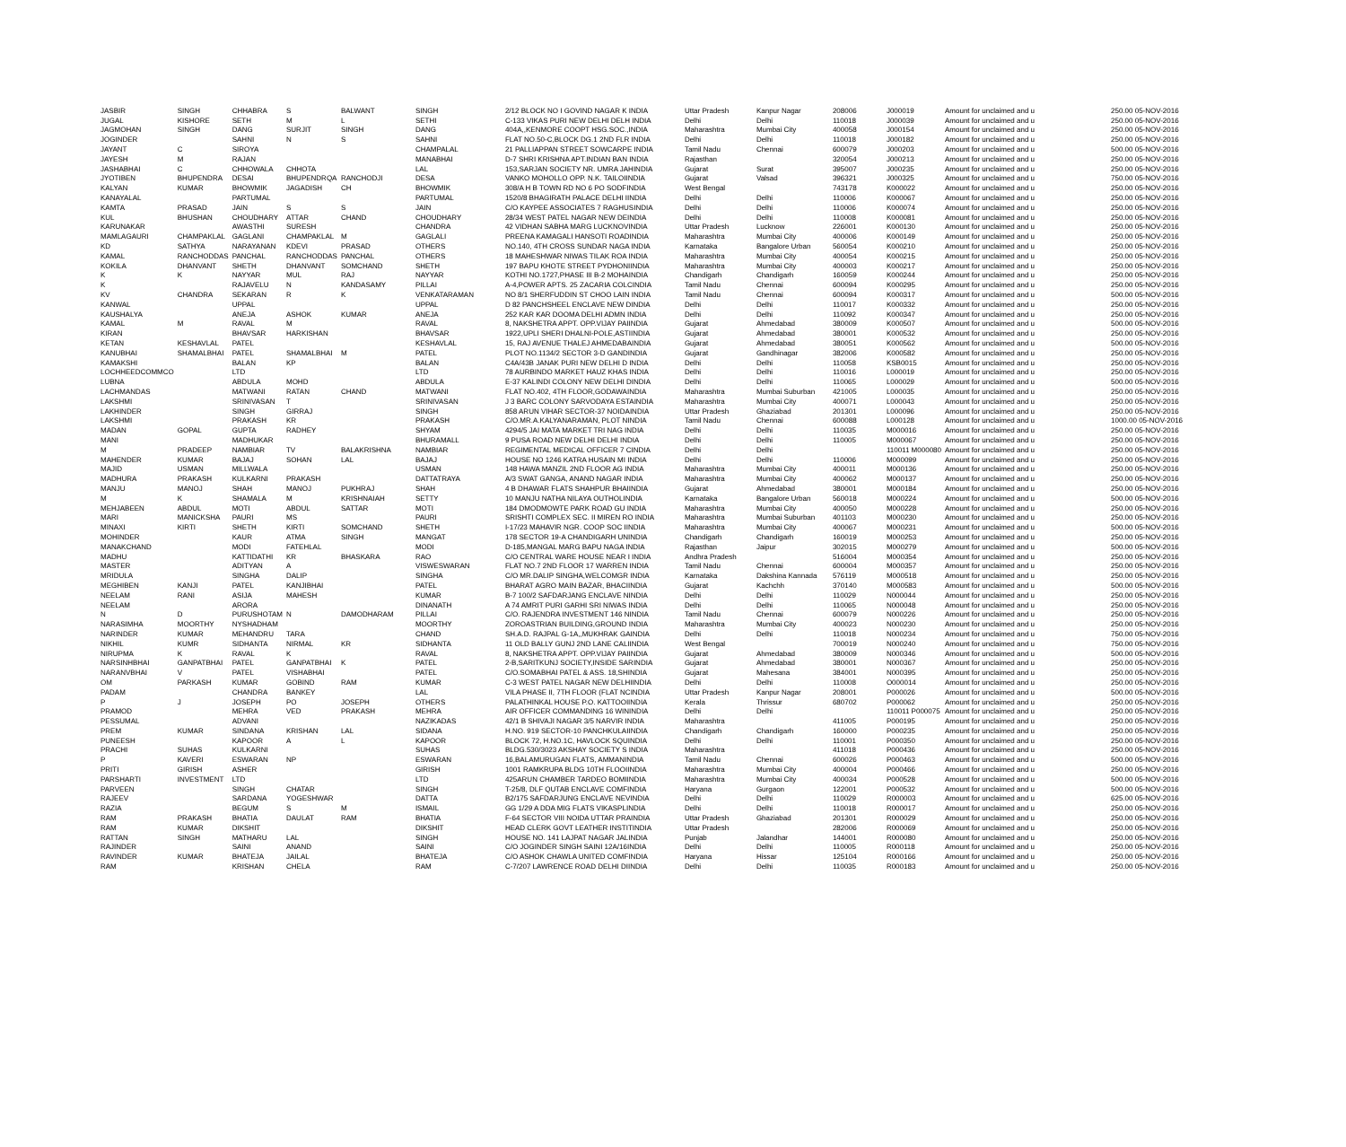| JASBIR | SINGH | CHHABRA | S | BALWANT | SINGH | 2/12 BLOCK NO I GOVIND NAGAR K INDIA | Uttar Pradesh | Kanpur Nagar | 208006 | J000019 | Amount for unclaimed and u | 250.00 05-NOV-2016 |
| JUGAL | KISHORE | SETH | M | L | SETHI | C-133 VIKAS PURI NEW DELHI DELH INDIA | Delhi | Delhi | 110018 | J000039 | Amount for unclaimed and u | 250.00 05-NOV-2016 |
| JAGMOHAN | SINGH | DANG | SURJIT | SINGH | DANG | 404A,,KENMORE COOPT HSG.SOC.,INDIA | Maharashtra | Mumbai City | 400058 | J000154 | Amount for unclaimed and u | 250.00 05-NOV-2016 |
| JOGINDER | | SAHNI | N | S | SAHNI | FLAT NO.50-C,BLOCK DG.1 2ND FLR INDIA | Delhi | Delhi | 110018 | J000182 | Amount for unclaimed and u | 250.00 05-NOV-2016 |
| JAYANT | C | SIROYA | | | CHAMPALAL | 21 PALLIAPPAN STREET SOWCARPE INDIA | Tamil Nadu | Chennai | 600079 | J000203 | Amount for unclaimed and u | 500.00 05-NOV-2016 |
| JAYESH | M | RAJAN | | | MANABHAI | D-7 SHRI KRISHNA APT.INDIAN BAN INDIA | Rajasthan | | 320054 | J000213 | Amount for unclaimed and u | 250.00 05-NOV-2016 |
| JASHABHAI | C | CHHOWALA | CHHOTA | | LAL | 153,SARJAN SOCIETY NR. UMRA JAHINDIA | Gujarat | Surat | 395007 | J000235 | Amount for unclaimed and u | 250.00 05-NOV-2016 |
| JYOTIBEN | BHUPENDRA | DESAI | BHUPENDRQA | RANCHODJI | DESA | VANKO MOHOLLO OPP. N.K. TAILOIINDIA | Gujarat | Valsad | 396321 | J000325 | Amount for unclaimed and u | 750.00 05-NOV-2016 |
| KALYAN | KUMAR | BHOWMIK | JAGADISH | CH | BHOWMIK | 308/A H B TOWN RD NO 6 PO SODFINDIA | West Bengal | | 743178 | K000022 | Amount for unclaimed and u | 250.00 05-NOV-2016 |
| KANAYALAL | | PARTUMAL | | | PARTUMAL | 1520/8 BHAGIRATH PALACE DELHI IINDIA | Delhi | Delhi | 110006 | K000067 | Amount for unclaimed and u | 250.00 05-NOV-2016 |
| KAMTA | PRASAD | JAIN | S | S | JAIN | C/O KAYPEE ASSOCIATES 7 RAGHUSINDIA | Delhi | Delhi | 110006 | K000074 | Amount for unclaimed and u | 250.00 05-NOV-2016 |
| KUL | BHUSHAN | CHOUDHARY | ATTAR | CHAND | CHOUDHARY | 28/34 WEST PATEL NAGAR NEW DEINDIA | Delhi | Delhi | 110008 | K000081 | Amount for unclaimed and u | 250.00 05-NOV-2016 |
| KARUNAKAR | | AWASTHI | SURESH | | CHANDRA | 42 VIDHAN SABHA MARG LUCKNOVINDIA | Uttar Pradesh | Lucknow | 226001 | K000130 | Amount for unclaimed and u | 250.00 05-NOV-2016 |
| MAMLAGAURI | CHAMPAKLAL | GAGLANI | CHAMPAKLAL | M | GAGLALI | PREENA KAMAGALI HANSOTI ROADINDIA | Maharashtra | Mumbai City | 400006 | K000149 | Amount for unclaimed and u | 250.00 05-NOV-2016 |
| KD | SATHYA | NARAYANAN | KDEVI | PRASAD | OTHERS | NO.140, 4TH CROSS SUNDAR NAGA INDIA | Karnataka | Bangalore Urban | 560054 | K000210 | Amount for unclaimed and u | 250.00 05-NOV-2016 |
| KAMAL | RANCHODDAS | PANCHAL | RANCHODDAS | PANCHAL | OTHERS | 18 MAHESHWAR NIWAS TILAK ROA INDIA | Maharashtra | Mumbai City | 400054 | K000215 | Amount for unclaimed and u | 250.00 05-NOV-2016 |
| KOKILA | DHANVANT | SHETH | DHANVANT | SOMCHAND | SHETH | 197 BAPU KHOTE STREET PYDHONIINDIA | Maharashtra | Mumbai City | 400003 | K000217 | Amount for unclaimed and u | 250.00 05-NOV-2016 |
| K | K | NAYYAR | MUL | RAJ | NAYYAR | KOTHI NO.1727,PHASE III B-2 MOHAINDIA | Chandigarh | Chandigarh | 160059 | K000244 | Amount for unclaimed and u | 250.00 05-NOV-2016 |
| K | | RAJAVELU | N | KANDASAMY | PILLAI | A-4,POWER APTS. 25 ZACARIA COLCINDIA | Tamil Nadu | Chennai | 600094 | K000295 | Amount for unclaimed and u | 250.00 05-NOV-2016 |
| KV | CHANDRA | SEKARAN | R | K | VENKATARAMAN | NO 8/1 SHERFUDDIN ST CHOO LAIN INDIA | Tamil Nadu | Chennai | 600094 | K000317 | Amount for unclaimed and u | 500.00 05-NOV-2016 |
| KANWAL | | UPPAL | | | UPPAL | D 82 PANCHSHEEL ENCLAVE NEW DINDIA | Delhi | Delhi | 110017 | K000332 | Amount for unclaimed and u | 250.00 05-NOV-2016 |
| KAUSHALYA | | ANEJA | ASHOK | KUMAR | ANEJA | 252 KAR KAR DOOMA DELHI ADMN INDIA | Delhi | Delhi | 110092 | K000347 | Amount for unclaimed and u | 250.00 05-NOV-2016 |
| KAMAL | M | RAVAL | M | | RAVAL | 8, NAKSHETRA APPT. OPP.VIJAY PAIINDIA | Gujarat | Ahmedabad | 380009 | K000507 | Amount for unclaimed and u | 500.00 05-NOV-2016 |
| KIRAN | | BHAVSAR | HARKISHAN | | BHAVSAR | 1922,UPLI SHERI DHALNI-POLE,ASTIINDIA | Gujarat | Ahmedabad | 380001 | K000532 | Amount for unclaimed and u | 250.00 05-NOV-2016 |
| KETAN | KESHAVLAL | PATEL | | | KESHAVLAL | 15, RAJ AVENUE THALEJ AHMEDABAINDIA | Gujarat | Ahmedabad | 380051 | K000562 | Amount for unclaimed and u | 500.00 05-NOV-2016 |
| KANUBHAI | SHAMALBHAI | PATEL | SHAMALBHAI | M | PATEL | PLOT NO.1134/2 SECTOR 3-D GANDINDIA | Gujarat | Gandhinagar | 382006 | K000582 | Amount for unclaimed and u | 250.00 05-NOV-2016 |
| KAMAKSHI | | BALAN | KP | | BALAN | C4A/43B JANAK PURI NEW DELHI D INDIA | Delhi | Delhi | 110058 | KSB0015 | Amount for unclaimed and u | 250.00 05-NOV-2016 |
| LOCHHEEDCOMMCO | | LTD | | | LTD | 78 AURBINDO MARKET HAUZ KHAS INDIA | Delhi | Delhi | 110016 | L000019 | Amount for unclaimed and u | 250.00 05-NOV-2016 |
| LUBNA | | ABDULA | MOHD | | ABDULA | E-37 KALINDI COLONY NEW DELHI DINDIA | Delhi | Delhi | 110065 | L000029 | Amount for unclaimed and u | 500.00 05-NOV-2016 |
| LACHMANDAS | | MATWANI | RATAN | CHAND | MATWANI | FLAT NO.402, 4TH FLOOR,GODAWAINDIA | Maharashtra | Mumbai Suburban | 421005 | L000035 | Amount for unclaimed and u | 250.00 05-NOV-2016 |
| LAKSHMI | | SRINIVASAN | T | | SRINIVASAN | J 3 BARC COLONY SARVODAYA ESTAINDIA | Maharashtra | Mumbai City | 400071 | L000043 | Amount for unclaimed and u | 250.00 05-NOV-2016 |
| LAKHINDER | | SINGH | GIRRAJ | | SINGH | 858 ARUN VIHAR SECTOR-37 NOIDAINDIA | Uttar Pradesh | Ghaziabad | 201301 | L000096 | Amount for unclaimed and u | 250.00 05-NOV-2016 |
| LAKSHMI | | PRAKASH | KR | | PRAKASH | C/O.MR.A.KALYANARAMAN, PLOT NINDIA | Tamil Nadu | Chennai | 600088 | L000128 | Amount for unclaimed and u | 1000.00 05-NOV-2016 |
| MADAN | GOPAL | GUPTA | RADHEY | | SHYAM | 4294/5 JAI MATA MARKET TRI NAG INDIA | Delhi | Delhi | 110035 | M000016 | Amount for unclaimed and u | 250.00 05-NOV-2016 |
| MANI | | MADHUKAR | | | BHURAMALL | 9 PUSA ROAD NEW DELHI DELHI INDIA | Delhi | Delhi | 110005 | M000067 | Amount for unclaimed and u | 250.00 05-NOV-2016 |
| M | PRADEEP | NAMBIAR | TV | BALAKRISHNA | NAMBIAR | REGIMENTAL MEDICAL OFFICER 7 CINDIA | Delhi | Delhi | | 110011 M000080 | Amount for unclaimed and u | 250.00 05-NOV-2016 |
| MAHENDER | KUMAR | BAJAJ | SOHAN | LAL | BAJAJ | HOUSE NO 1246 KATRA HUSAIN MI INDIA | Delhi | Delhi | 110006 | M000099 | Amount for unclaimed and u | 250.00 05-NOV-2016 |
| MAJID | USMAN | MILLWALA | | | USMAN | 148 HAWA MANZIL 2ND FLOOR AG INDIA | Maharashtra | Mumbai City | 400011 | M000136 | Amount for unclaimed and u | 250.00 05-NOV-2016 |
| MADHURA | PRAKASH | KULKARNI | PRAKASH | | DATTATRAYA | A/3 SWAT GANGA, ANAND NAGAR INDIA | Maharashtra | Mumbai City | 400062 | M000137 | Amount for unclaimed and u | 250.00 05-NOV-2016 |
| MANJU | MANOJ | SHAH | MANOJ | PUKHRAJ | SHAH | 4 B DHAWAR FLATS SHAHPUR BHAIINDIA | Gujarat | Ahmedabad | 380001 | M000184 | Amount for unclaimed and u | 250.00 05-NOV-2016 |
| M | K | SHAMALA | M | KRISHNAIAH | SETTY | 10 MANJU NATHA NILAYA OUTHOLINDIA | Karnataka | Bangalore Urban | 560018 | M000224 | Amount for unclaimed and u | 500.00 05-NOV-2016 |
| MEHJABEEN | ABDUL | MOTI | ABDUL | SATTAR | MOTI | 184 DMODMOWTE PARK ROAD GU INDIA | Maharashtra | Mumbai City | 400050 | M000228 | Amount for unclaimed and u | 250.00 05-NOV-2016 |
| MARI | MANICKSHA | PAURI | MS | | PAURI | SRISHTI COMPLEX SEC. II MIREN RO INDIA | Maharashtra | Mumbai Suburban | 401103 | M000230 | Amount for unclaimed and u | 250.00 05-NOV-2016 |
| MINAXI | KIRTI | SHETH | KIRTI | SOMCHAND | SHETH | I-17/23 MAHAVIR NGR. COOP SOC IINDIA | Maharashtra | Mumbai City | 400067 | M000231 | Amount for unclaimed and u | 500.00 05-NOV-2016 |
| MOHINDER | | KAUR | ATMA | SINGH | MANGAT | 178 SECTOR 19-A CHANDIGARH UNINDIA | Chandigarh | Chandigarh | 160019 | M000253 | Amount for unclaimed and u | 250.00 05-NOV-2016 |
| MANAKCHAND | | MODI | FATEHLAL | | MODI | D-185,MANGAL MARG BAPU NAGA INDIA | Rajasthan | Jaipur | 302015 | M000279 | Amount for unclaimed and u | 500.00 05-NOV-2016 |
| MADHU | | KATTIDATHI | KR | BHASKARA | RAO | C/O CENTRAL WARE HOUSE NEAR I INDIA | Andhra Pradesh | | 516004 | M000354 | Amount for unclaimed and u | 250.00 05-NOV-2016 |
| MASTER | | ADITYAN | A | | VISWESWARAN | FLAT NO.7 2ND FLOOR 17 WARREN INDIA | Tamil Nadu | Chennai | 600004 | M000357 | Amount for unclaimed and u | 250.00 05-NOV-2016 |
| MRIDULA | | SINGHA | DALIP | | SINGHA | C/O MR.DALIP SINGHA,WELCOMGR INDIA | Karnataka | Dakshina Kannada | 576119 | M000518 | Amount for unclaimed and u | 250.00 05-NOV-2016 |
| MEGHIBEN | KANJI | PATEL | KANJIBHAI | | PATEL | BHARAT AGRO MAIN BAZAR, BHACIINDIA | Gujarat | Kachchh | 370140 | M000583 | Amount for unclaimed and u | 500.00 05-NOV-2016 |
| NEELAM | RANI | ASIJA | MAHESH | | KUMAR | B-7 100/2 SAFDARJANG ENCLAVE NINDIA | Delhi | Delhi | 110029 | N000044 | Amount for unclaimed and u | 250.00 05-NOV-2016 |
| NEELAM | | ARORA | | | DINANATH | A 74 AMRIT PURI GARHI SRI NIWAS INDIA | Delhi | Delhi | 110065 | N000048 | Amount for unclaimed and u | 250.00 05-NOV-2016 |
| N | D | PURUSHOTAM | N | DAMODHARAM | PILLAI | C/O. RAJENDRA INVESTMENT 146 NINDIA | Tamil Nadu | Chennai | 600079 | N000226 | Amount for unclaimed and u | 250.00 05-NOV-2016 |
| NARASIMHA | MOORTHY | NYSHADHAM | | | MOORTHY | ZOROASTRIAN BUILDING,GROUND INDIA | Maharashtra | Mumbai City | 400023 | N000230 | Amount for unclaimed and u | 250.00 05-NOV-2016 |
| NARINDER | KUMAR | MEHANDRU | TARA | | CHAND | SH.A.D. RAJPAL G-1A,,MUKHRAK GAINDIA | Delhi | Delhi | 110018 | N000234 | Amount for unclaimed and u | 750.00 05-NOV-2016 |
| NIKHIL | KUMR | SIDHANTA | NIRMAL | KR | SIDHANTA | 11 OLD BALLY GUNJ 2ND LANE CALIINDIA | West Bengal | | 700019 | N000240 | Amount for unclaimed and u | 750.00 05-NOV-2016 |
| NIRUPMA | K | RAVAL | K | | RAVAL | 8, NAKSHETRA APPT. OPP.VIJAY PAIINDIA | Gujarat | Ahmedabad | 380009 | N000346 | Amount for unclaimed and u | 500.00 05-NOV-2016 |
| NARSINHBHAI | GANPATBHAI | PATEL | GANPATBHAI | K | PATEL | 2-B,SARITKUNJ SOCIETY,INSIDE SARINDIA | Gujarat | Ahmedabad | 380001 | N000367 | Amount for unclaimed and u | 250.00 05-NOV-2016 |
| NARANVBHAI | V | PATEL | VISHABHAI | | PATEL | C/O.SOMABHAI PATEL & ASS. 18,SHINDIA | Gujarat | Mahesana | 384001 | N000395 | Amount for unclaimed and u | 250.00 05-NOV-2016 |
| OM | PARKASH | KUMAR | GOBIND | RAM | KUMAR | C-3 WEST PATEL NAGAR NEW DELHIINDIA | Delhi | Delhi | 110008 | O000014 | Amount for unclaimed and u | 250.00 05-NOV-2016 |
| PADAM | | CHANDRA | BANKEY | | LAL | VILA PHASE II, 7TH FLOOR (FLAT NCINDIA | Uttar Pradesh | Kanpur Nagar | 208001 | P000026 | Amount for unclaimed and u | 500.00 05-NOV-2016 |
| P | J | JOSEPH | PO | JOSEPH | OTHERS | PALATHINKAL HOUSE P.O. KATTOOIINDIA | Kerala | Thrissur | 680702 | P000062 | Amount for unclaimed and u | 250.00 05-NOV-2016 |
| PRAMOD | | MEHRA | VED | PRAKASH | MEHRA | AIR OFFICER COMMANDING 16 WININDIA | Delhi | Delhi | | 110011 P000075 | Amount for unclaimed and u | 250.00 05-NOV-2016 |
| PESSUMAL | | ADVANI | | | NAZIKADAS | 42/1 B SHIVAJI NAGAR 3/5 NARVIR INDIA | Maharashtra | | 411005 | P000195 | Amount for unclaimed and u | 250.00 05-NOV-2016 |
| PREM | KUMAR | SINDANA | KRISHAN | LAL | SIDANA | H.NO. 919 SECTOR-10 PANCHKULAIINDIA | Chandigarh | Chandigarh | 160000 | P000235 | Amount for unclaimed and u | 250.00 05-NOV-2016 |
| PUNEESH | | KAPOOR | A | L | KAPOOR | BLOCK 72, H.NO.1C, HAVLOCK SQUINDIA | Delhi | Delhi | 110001 | P000350 | Amount for unclaimed and u | 250.00 05-NOV-2016 |
| PRACHI | SUHAS | KULKARNI | | | SUHAS | BLDG.530/3023 AKSHAY SOCIETY S INDIA | Maharashtra | | 411018 | P000436 | Amount for unclaimed and u | 250.00 05-NOV-2016 |
| P | KAVERI | ESWARAN | NP | | ESWARAN | 16,BALAMURUGAN FLATS, AMMANINDIA | Tamil Nadu | Chennai | 600026 | P000463 | Amount for unclaimed and u | 500.00 05-NOV-2016 |
| PRITI | GIRISH | ASHER | | | GIRISH | 1001 RAMKRUPA BLDG 10TH FLOOIINDIA | Maharashtra | Mumbai City | 400004 | P000466 | Amount for unclaimed and u | 250.00 05-NOV-2016 |
| PARSHARTI | INVESTMENT | LTD | | | LTD | 425ARUN CHAMBER TARDEO BOMIINDIA | Maharashtra | Mumbai City | 400034 | P000528 | Amount for unclaimed and u | 500.00 05-NOV-2016 |
| PARVEEN | | SINGH | CHATAR | | SINGH | T-25/8, DLF QUTAB ENCLAVE COMFINDIA | Haryana | Gurgaon | 122001 | P000532 | Amount for unclaimed and u | 500.00 05-NOV-2016 |
| RAJEEV | | SARDANA | YOGESHWAR | | DATTA | B2/175 SAFDARJUNG ENCLAVE NEVINDIA | Delhi | Delhi | 110029 | R000003 | Amount for unclaimed and u | 625.00 05-NOV-2016 |
| RAZIA | | BEGUM | S | M | ISMAIL | GG 1/29 A DDA MIG FLATS VIKASPLINDIA | Delhi | Delhi | 110018 | R000017 | Amount for unclaimed and u | 250.00 05-NOV-2016 |
| RAM | PRAKASH | BHATIA | DAULAT | RAM | BHATIA | F-64 SECTOR VIII NOIDA UTTAR PRAINDIA | Uttar Pradesh | Ghaziabad | 201301 | R000029 | Amount for unclaimed and u | 250.00 05-NOV-2016 |
| RAM | KUMAR | DIKSHIT | | | DIKSHIT | HEAD CLERK GOVT LEATHER INSTITINDIA | Uttar Pradesh | | 282006 | R000069 | Amount for unclaimed and u | 250.00 05-NOV-2016 |
| RATTAN | SINGH | MATHARU | LAL | | SINGH | HOUSE NO. 141 LAJPAT NAGAR JALINDIA | Punjab | Jalandhar | 144001 | R000080 | Amount for unclaimed and u | 250.00 05-NOV-2016 |
| RAJINDER | | SAINI | ANAND | | SAINI | C/O JOGINDER SINGH SAINI 12A/16INDIA | Delhi | Delhi | 110005 | R000118 | Amount for unclaimed and u | 250.00 05-NOV-2016 |
| RAVINDER | KUMAR | BHATEJA | JAILAL | | BHATEJA | C/O ASHOK CHAWLA UNITED COMFINDIA | Haryana | Hissar | 125104 | R000166 | Amount for unclaimed and u | 250.00 05-NOV-2016 |
| RAM | | KRISHAN | CHELA | | RAM | C-7/207 LAWRENCE ROAD DELHI DIINDIA | Delhi | Delhi | 110035 | R000183 | Amount for unclaimed and u | 250.00 05-NOV-2016 |